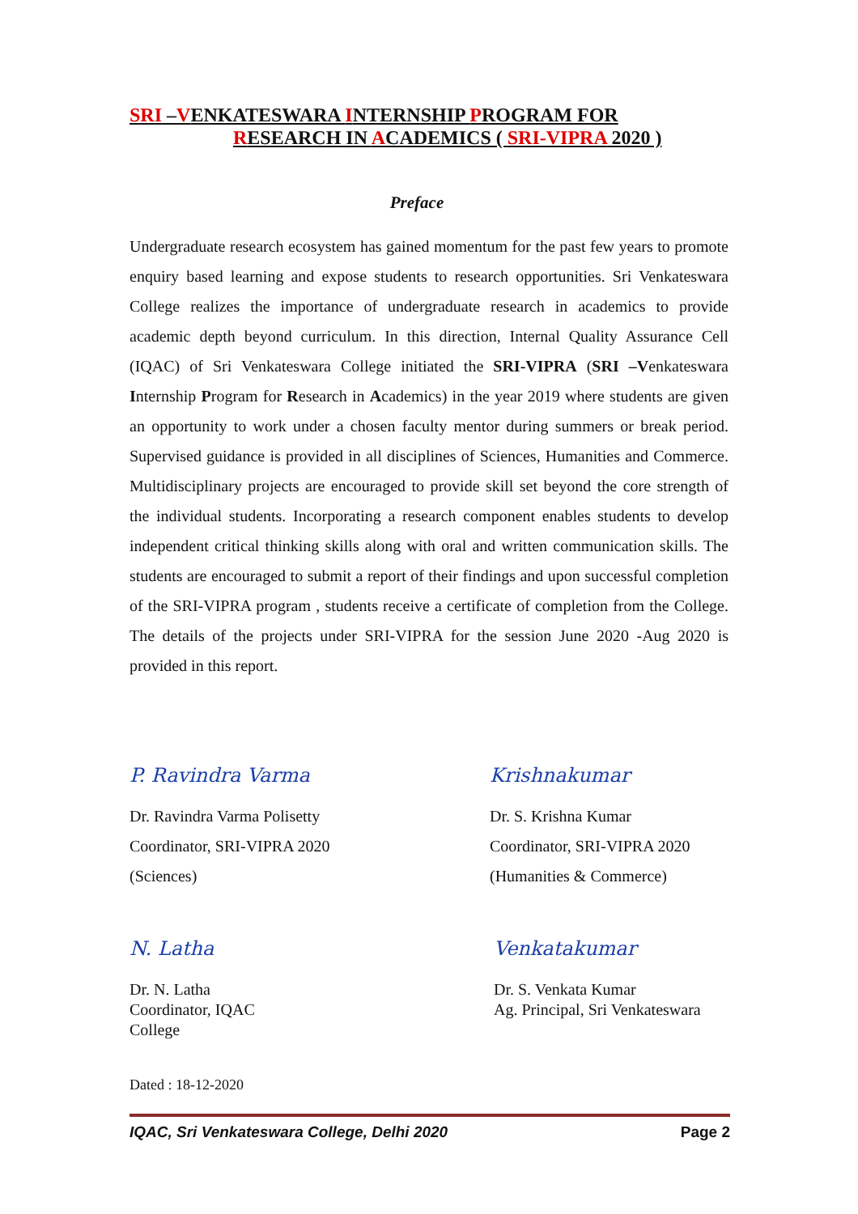SRI –VENKATESWARA INTERNSHIP PROGRAM FOR
RESEARCH IN ACADEMICS ( SRI-VIPRA 2020 )
Preface
Undergraduate research ecosystem has gained momentum for the past few years to promote enquiry based learning and expose students to research opportunities. Sri Venkateswara College realizes the importance of undergraduate research in academics to provide academic depth beyond curriculum. In this direction, Internal Quality Assurance Cell (IQAC) of Sri Venkateswara College initiated the SRI-VIPRA (SRI –Venkateswara Internship Program for Research in Academics) in the year 2019 where students are given an opportunity to work under a chosen faculty mentor during summers or break period. Supervised guidance is provided in all disciplines of Sciences, Humanities and Commerce. Multidisciplinary projects are encouraged to provide skill set beyond the core strength of the individual students. Incorporating a research component enables students to develop independent critical thinking skills along with oral and written communication skills. The students are encouraged to submit a report of their findings and upon successful completion of the SRI-VIPRA program , students receive a certificate of completion from the College. The details of the projects under SRI-VIPRA for the session June 2020 -Aug 2020 is provided in this report.
P. Ravindra Varma
Dr. Ravindra Varma Polisetty
Coordinator, SRI-VIPRA 2020
(Sciences)
Krishnakumar
Dr. S. Krishna Kumar
Coordinator, SRI-VIPRA 2020
(Humanities & Commerce)
N. Latha
Dr. N. Latha
Coordinator, IQAC
College
Venkatakumar
Dr. S. Venkata Kumar
Ag. Principal, Sri Venkateswara
Dated : 18-12-2020
IQAC, Sri Venkateswara College, Delhi 2020 Page 2